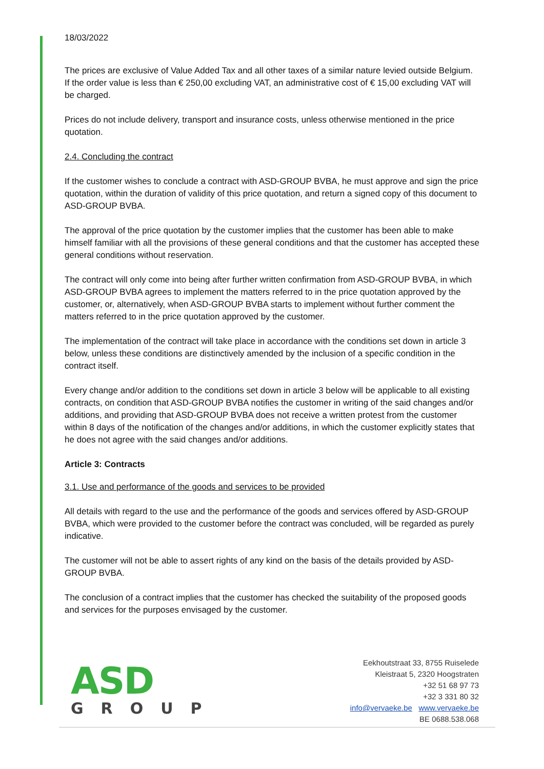18/03/2022
The prices are exclusive of Value Added Tax and all other taxes of a similar nature levied outside Belgium.
If the order value is less than € 250,00 excluding VAT, an administrative cost of € 15,00 excluding VAT will be charged.
Prices do not include delivery, transport and insurance costs, unless otherwise mentioned in the price quotation.
2.4. Concluding the contract
If the customer wishes to conclude a contract with ASD-GROUP BVBA, he must approve and sign the price quotation, within the duration of validity of this price quotation, and return a signed copy of this document to ASD-GROUP BVBA.
The approval of the price quotation by the customer implies that the customer has been able to make himself familiar with all the provisions of these general conditions and that the customer has accepted these general conditions without reservation.
The contract will only come into being after further written confirmation from ASD-GROUP BVBA, in which ASD-GROUP BVBA agrees to implement the matters referred to in the price quotation approved by the customer, or, alternatively, when ASD-GROUP BVBA starts to implement without further comment the matters referred to in the price quotation approved by the customer.
The implementation of the contract will take place in accordance with the conditions set down in article 3 below, unless these conditions are distinctively amended by the inclusion of a specific condition in the contract itself.
Every change and/or addition to the conditions set down in article 3 below will be applicable to all existing contracts, on condition that ASD-GROUP BVBA notifies the customer in writing of the said changes and/or additions, and providing that ASD-GROUP BVBA does not receive a written protest from the customer within 8 days of the notification of the changes and/or additions, in which the customer explicitly states that he does not agree with the said changes and/or additions.
Article 3: Contracts
3.1. Use and performance of the goods and services to be provided
All details with regard to the use and the performance of the goods and services offered by ASD-GROUP BVBA, which were provided to the customer before the contract was concluded, will be regarded as purely indicative.
The customer will not be able to assert rights of any kind on the basis of the details provided by ASD-GROUP BVBA.
The conclusion of a contract implies that the customer has checked the suitability of the proposed goods and services for the purposes envisaged by the customer.
ASD
GROUP
Eekhoutstraat 33, 8755 Ruiselede
Kleistraat 5, 2320 Hoogstraten
+32 51 68 97 73
+32 3 331 80 32
info@vervaeke.be www.vervaeke.be
BE 0688.538.068